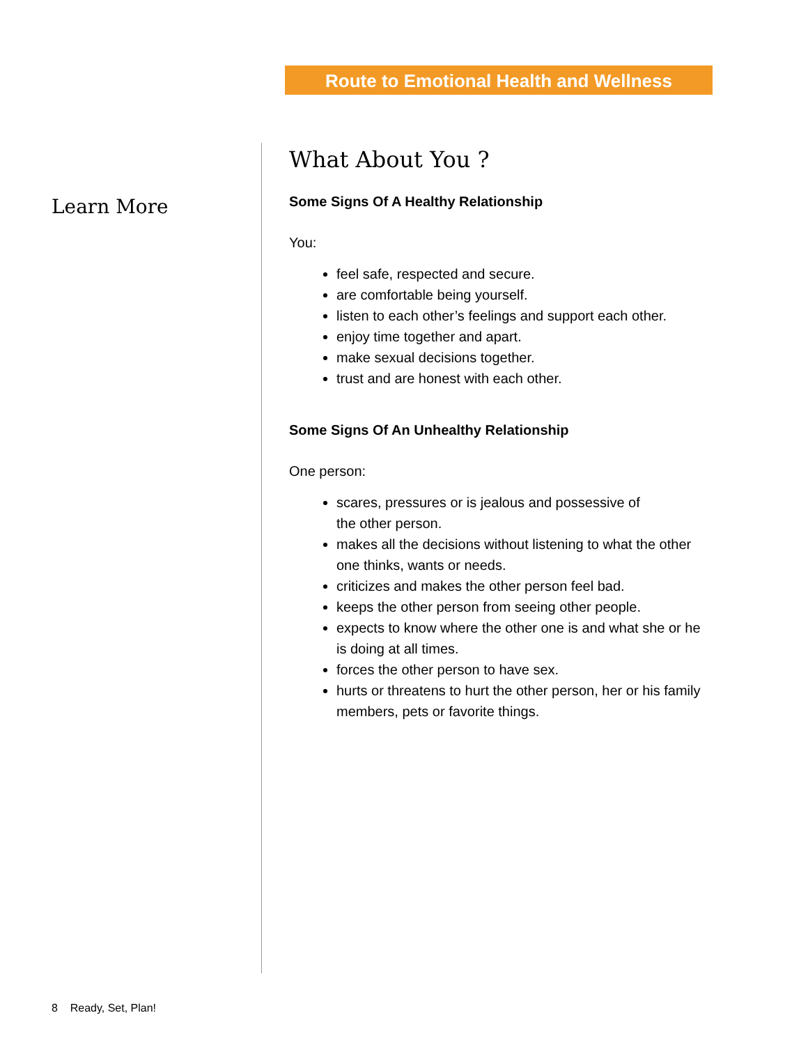Route to Emotional Health and Wellness
Learn More
What About You ?
Some Signs Of A Healthy Relationship
You:
feel safe, respected and secure.
are comfortable being yourself.
listen to each other’s feelings and support each other.
enjoy time together and apart.
make sexual decisions together.
trust and are honest with each other.
Some Signs Of An Unhealthy Relationship
One person:
scares, pressures or is jealous and possessive of
the other person.
makes all the decisions without listening to what the other one thinks, wants or needs.
criticizes and makes the other person feel bad.
keeps the other person from seeing other people.
expects to know where the other one is and what she or he is doing at all times.
forces the other person to have sex.
hurts or threatens to hurt the other person, her or his family members, pets or favorite things.
8 Ready, Set, Plan!